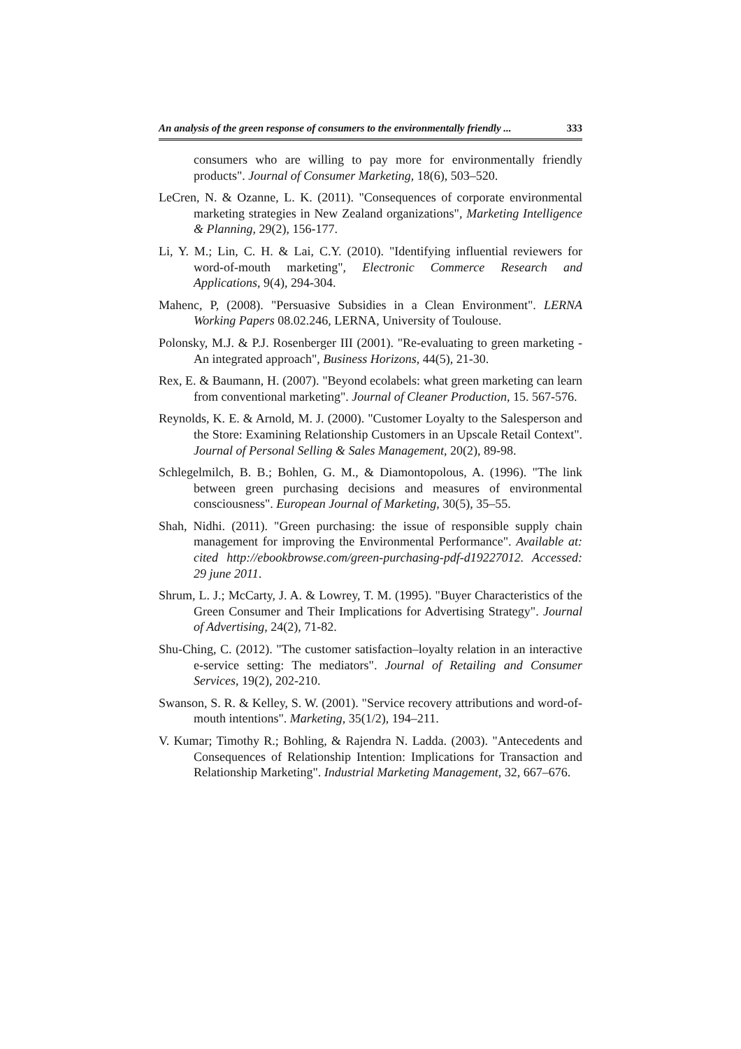An analysis of the green response of consumers to the environmentally friendly ... 333
consumers who are willing to pay more for environmentally friendly products". Journal of Consumer Marketing, 18(6), 503–520.
LeCren, N. & Ozanne, L. K. (2011). "Consequences of corporate environmental marketing strategies in New Zealand organizations", Marketing Intelligence & Planning, 29(2), 156-177.
Li, Y. M.; Lin, C. H. & Lai, C.Y. (2010). "Identifying influential reviewers for word-of-mouth marketing", Electronic Commerce Research and Applications, 9(4), 294-304.
Mahenc, P, (2008). "Persuasive Subsidies in a Clean Environment". LERNA Working Papers 08.02.246, LERNA, University of Toulouse.
Polonsky, M.J. & P.J. Rosenberger III (2001). "Re-evaluating to green marketing - An integrated approach", Business Horizons, 44(5), 21-30.
Rex, E. & Baumann, H. (2007). "Beyond ecolabels: what green marketing can learn from conventional marketing". Journal of Cleaner Production, 15. 567-576.
Reynolds, K. E. & Arnold, M. J. (2000). "Customer Loyalty to the Salesperson and the Store: Examining Relationship Customers in an Upscale Retail Context". Journal of Personal Selling & Sales Management, 20(2), 89-98.
Schlegelmilch, B. B.; Bohlen, G. M., & Diamontopolous, A. (1996). "The link between green purchasing decisions and measures of environmental consciousness". European Journal of Marketing, 30(5), 35–55.
Shah, Nidhi. (2011). "Green purchasing: the issue of responsible supply chain management for improving the Environmental Performance". Available at: cited http://ebookbrowse.com/green-purchasing-pdf-d19227012. Accessed: 29 june 2011.
Shrum, L. J.; McCarty, J. A. & Lowrey, T. M. (1995). "Buyer Characteristics of the Green Consumer and Their Implications for Advertising Strategy". Journal of Advertising, 24(2), 71-82.
Shu-Ching, C. (2012). "The customer satisfaction–loyalty relation in an interactive e-service setting: The mediators". Journal of Retailing and Consumer Services, 19(2), 202-210.
Swanson, S. R. & Kelley, S. W. (2001). "Service recovery attributions and word-of-mouth intentions". Marketing, 35(1/2), 194–211.
V. Kumar; Timothy R.; Bohling, & Rajendra N. Ladda. (2003). "Antecedents and Consequences of Relationship Intention: Implications for Transaction and Relationship Marketing". Industrial Marketing Management, 32, 667–676.